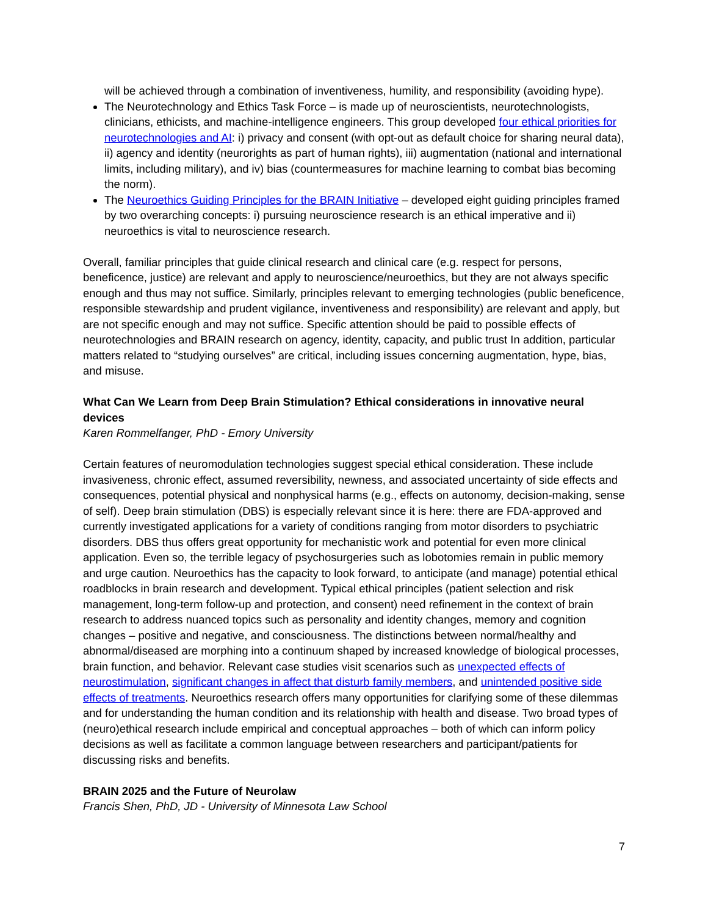will be achieved through a combination of inventiveness, humility, and responsibility (avoiding hype).
The Neurotechnology and Ethics Task Force – is made up of neuroscientists, neurotechnologists, clinicians, ethicists, and machine-intelligence engineers. This group developed four ethical priorities for neurotechnologies and AI: i) privacy and consent (with opt-out as default choice for sharing neural data), ii) agency and identity (neurorights as part of human rights), iii) augmentation (national and international limits, including military), and iv) bias (countermeasures for machine learning to combat bias becoming the norm).
The Neuroethics Guiding Principles for the BRAIN Initiative – developed eight guiding principles framed by two overarching concepts: i) pursuing neuroscience research is an ethical imperative and ii) neuroethics is vital to neuroscience research.
Overall, familiar principles that guide clinical research and clinical care (e.g. respect for persons, beneficence, justice) are relevant and apply to neuroscience/neuroethics, but they are not always specific enough and thus may not suffice. Similarly, principles relevant to emerging technologies (public beneficence, responsible stewardship and prudent vigilance, inventiveness and responsibility) are relevant and apply, but are not specific enough and may not suffice. Specific attention should be paid to possible effects of neurotechnologies and BRAIN research on agency, identity, capacity, and public trust In addition, particular matters related to “studying ourselves” are critical, including issues concerning augmentation, hype, bias, and misuse.
What Can We Learn from Deep Brain Stimulation? Ethical considerations in innovative neural devices
Karen Rommelfanger, PhD - Emory University
Certain features of neuromodulation technologies suggest special ethical consideration. These include invasiveness, chronic effect, assumed reversibility, newness, and associated uncertainty of side effects and consequences, potential physical and nonphysical harms (e.g., effects on autonomy, decision-making, sense of self). Deep brain stimulation (DBS) is especially relevant since it is here: there are FDA-approved and currently investigated applications for a variety of conditions ranging from motor disorders to psychiatric disorders. DBS thus offers great opportunity for mechanistic work and potential for even more clinical application. Even so, the terrible legacy of psychosurgeries such as lobotomies remain in public memory and urge caution. Neuroethics has the capacity to look forward, to anticipate (and manage) potential ethical roadblocks in brain research and development. Typical ethical principles (patient selection and risk management, long-term follow-up and protection, and consent) need refinement in the context of brain research to address nuanced topics such as personality and identity changes, memory and cognition changes – positive and negative, and consciousness. The distinctions between normal/healthy and abnormal/diseased are morphing into a continuum shaped by increased knowledge of biological processes, brain function, and behavior. Relevant case studies visit scenarios such as unexpected effects of neurostimulation, significant changes in affect that disturb family members, and unintended positive side effects of treatments. Neuroethics research offers many opportunities for clarifying some of these dilemmas and for understanding the human condition and its relationship with health and disease. Two broad types of (neuro)ethical research include empirical and conceptual approaches – both of which can inform policy decisions as well as facilitate a common language between researchers and participant/patients for discussing risks and benefits.
BRAIN 2025 and the Future of Neurolaw
Francis Shen, PhD, JD - University of Minnesota Law School
7